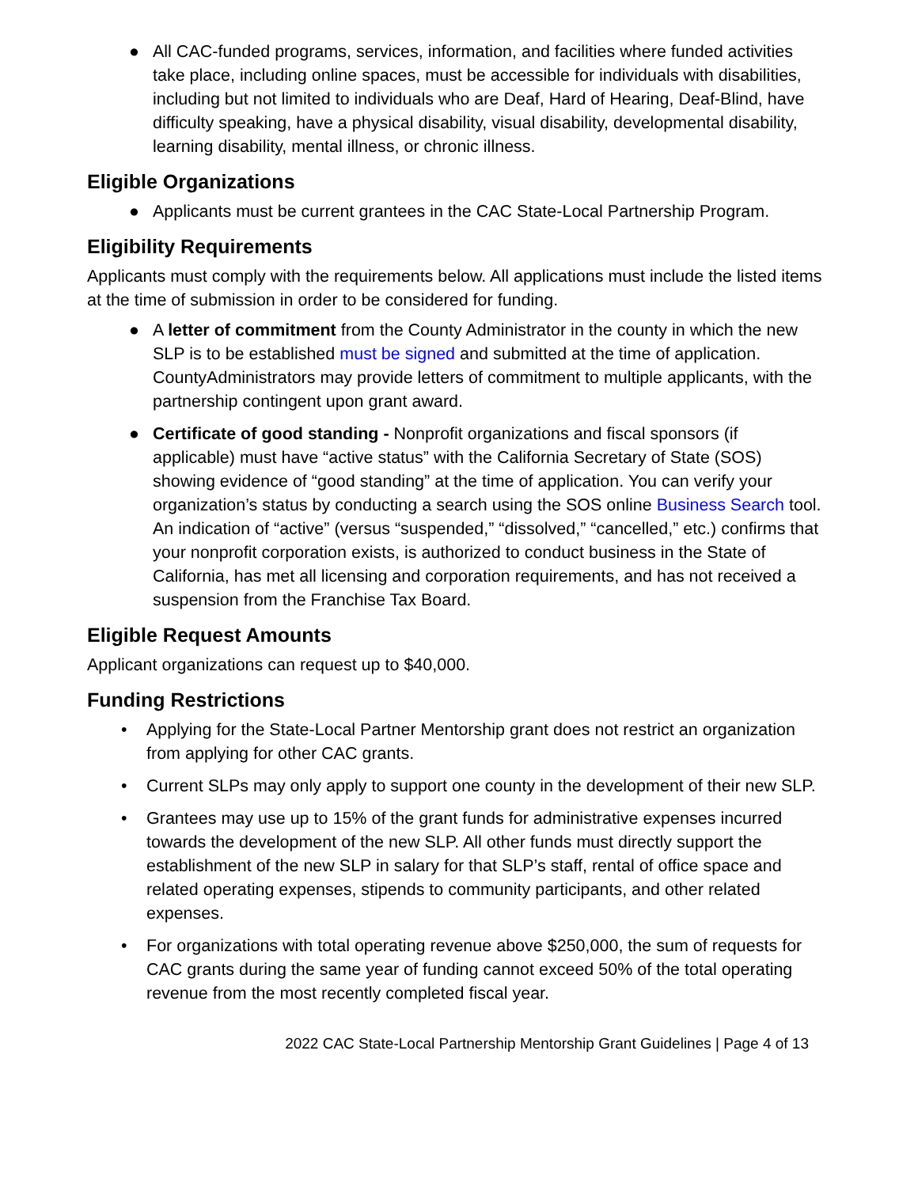● All CAC-funded programs, services, information, and facilities where funded activities take place, including online spaces, must be accessible for individuals with disabilities, including but not limited to individuals who are Deaf, Hard of Hearing, Deaf-Blind, have difficulty speaking, have a physical disability, visual disability, developmental disability, learning disability, mental illness, or chronic illness.
Eligible Organizations
● Applicants must be current grantees in the CAC State-Local Partnership Program.
Eligibility Requirements
Applicants must comply with the requirements below. All applications must include the listed items at the time of submission in order to be considered for funding.
● A letter of commitment from the County Administrator in the county in which the new SLP is to be established must be signed and submitted at the time of application. CountyAdministrators may provide letters of commitment to multiple applicants, with the partnership contingent upon grant award.
● Certificate of good standing - Nonprofit organizations and fiscal sponsors (if applicable) must have “active status” with the California Secretary of State (SOS) showing evidence of “good standing” at the time of application. You can verify your organization’s status by conducting a search using the SOS online Business Search tool. An indication of “active” (versus “suspended,” “dissolved,” “cancelled,” etc.) confirms that your nonprofit corporation exists, is authorized to conduct business in the State of California, has met all licensing and corporation requirements, and has not received a suspension from the Franchise Tax Board.
Eligible Request Amounts
Applicant organizations can request up to $40,000.
Funding Restrictions
• Applying for the State-Local Partner Mentorship grant does not restrict an organization from applying for other CAC grants.
• Current SLPs may only apply to support one county in the development of their new SLP.
• Grantees may use up to 15% of the grant funds for administrative expenses incurred towards the development of the new SLP. All other funds must directly support the establishment of the new SLP in salary for that SLP’s staff, rental of office space and related operating expenses, stipends to community participants, and other related expenses.
• For organizations with total operating revenue above $250,000, the sum of requests for CAC grants during the same year of funding cannot exceed 50% of the total operating revenue from the most recently completed fiscal year.
2022 CAC State-Local Partnership Mentorship Grant Guidelines | Page 4 of 13